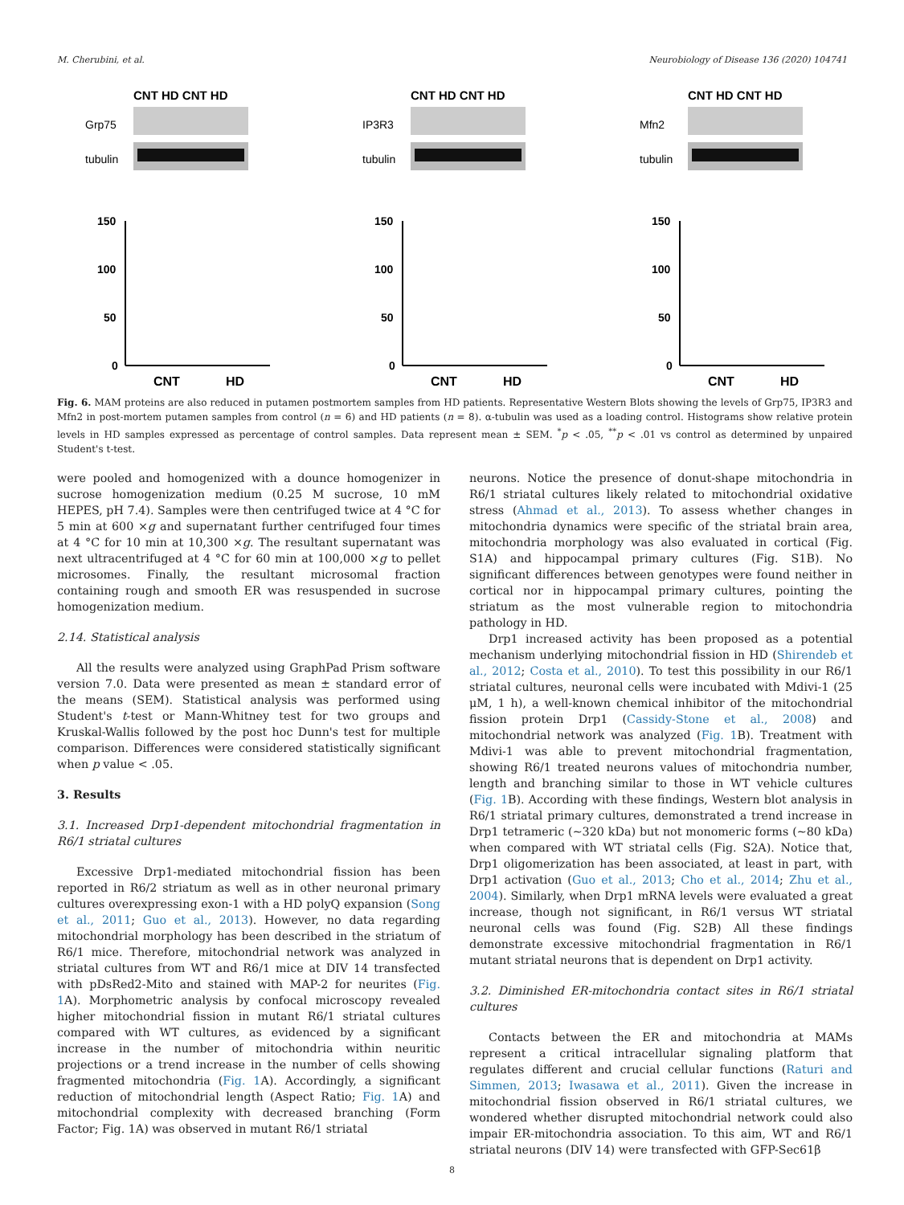M. Cherubini, et al. Neurobiology of Disease 136 (2020) 104741
CNT HD CNT HD
Grp75
tubulin
150
100
50
0
CNT
HD
CNT HD CNT HD
IP3R3
tubulin
150
100
50
0
CNT
HD
CNT HD CNT HD
Mfn2
tubulin
150
100
50
0
CNT
HD
Fig. 6. MAM proteins are also reduced in putamen postmortem samples from HD patients. Representative Western Blots showing the levels of Grp75, IP3R3 and Mfn2 in post-mortem putamen samples from control (n = 6) and HD patients (n = 8). α-tubulin was used as a loading control. Histograms show relative protein levels in HD samples expressed as percentage of control samples. Data represent mean ± SEM. <sup>*</sup>p < .05, <sup>**</sup>p < .01 vs control as determined by unpaired Student's t-test.
were pooled and homogenized with a dounce homogenizer in sucrose homogenization medium (0.25 M sucrose, 10 mM HEPES, pH 7.4). Samples were then centrifuged twice at 4 °C for 5 min at 600 ×g and supernatant further centrifuged four times at 4 °C for 10 min at 10,300 ×g. The resultant supernatant was next ultracentrifuged at 4 °C for 60 min at 100,000 ×g to pellet microsomes. Finally, the resultant microsomal fraction containing rough and smooth ER was resuspended in sucrose homogenization medium.
2.14. Statistical analysis
All the results were analyzed using GraphPad Prism software version 7.0. Data were presented as mean ± standard error of the means (SEM). Statistical analysis was performed using Student's t-test or Mann-Whitney test for two groups and Kruskal-Wallis followed by the post hoc Dunn's test for multiple comparison. Differences were considered statistically significant when p value < .05.
3. Results
3.1. Increased Drp1-dependent mitochondrial fragmentation in R6/1 striatal cultures
Excessive Drp1-mediated mitochondrial fission has been reported in R6/2 striatum as well as in other neuronal primary cultures overexpressing exon-1 with a HD polyQ expansion (Song et al., 2011; Guo et al., 2013). However, no data regarding mitochondrial morphology has been described in the striatum of R6/1 mice. Therefore, mitochondrial network was analyzed in striatal cultures from WT and R6/1 mice at DIV 14 transfected with pDsRed2-Mito and stained with MAP-2 for neurites (Fig. 1 A). Morphometric analysis by confocal microscopy revealed higher mitochondrial fission in mutant R6/1 striatal cultures compared with WT cultures, as evidenced by a significant increase in the number of mitochondria within neuritic projections or a trend increase in the number of cells showing fragmented mitochondria (Fig. 1 A). Accordingly, a significant reduction of mitochondrial length (Aspect Ratio; Fig. 1 A) and mitochondrial complexity with decreased branching (Form Factor; Fig. 1A) was observed in mutant R6/1 striatal
neurons. Notice the presence of donut-shape mitochondria in R6/1 striatal cultures likely related to mitochondrial oxidative stress (Ahmad et al., 2013). To assess whether changes in mitochondria dynamics were specific of the striatal brain area, mitochondria morphology was also evaluated in cortical (Fig. S1A) and hippocampal primary cultures (Fig. S1B). No significant differences between genotypes were found neither in cortical nor in hippocampal primary cultures, pointing the striatum as the most vulnerable region to mitochondria pathology in HD.
Drp1 increased activity has been proposed as a potential mechanism underlying mitochondrial fission in HD (Shirendeb et al., 2012; Costa et al., 2010). To test this possibility in our R6/1 striatal cultures, neuronal cells were incubated with Mdivi-1 (25 μM, 1 h), a well-known chemical inhibitor of the mitochondrial fission protein Drp1 (Cassidy-Stone et al., 2008) and mitochondrial network was analyzed (Fig. 1 B). Treatment with Mdivi-1 was able to prevent mitochondrial fragmentation, showing R6/1 treated neurons values of mitochondria number, length and branching similar to those in WT vehicle cultures (Fig. 1 B). According with these findings, Western blot analysis in R6/1 striatal primary cultures, demonstrated a trend increase in Drp1 tetrameric (~320 kDa) but not monomeric forms (~80 kDa) when compared with WT striatal cells (Fig. S2A). Notice that, Drp1 oligomerization has been associated, at least in part, with Drp1 activation (Guo et al., 2013; Cho et al., 2014; Zhu et al., 2004). Similarly, when Drp1 mRNA levels were evaluated a great increase, though not significant, in R6/1 versus WT striatal neuronal cells was found (Fig. S2B) All these findings demonstrate excessive mitochondrial fragmentation in R6/1 mutant striatal neurons that is dependent on Drp1 activity.
3.2. Diminished ER-mitochondria contact sites in R6/1 striatal cultures
Contacts between the ER and mitochondria at MAMs represent a critical intracellular signaling platform that regulates different and crucial cellular functions (Raturi and Simmen, 2013; Iwasawa et al., 2011). Given the increase in mitochondrial fission observed in R6/1 striatal cultures, we wondered whether disrupted mitochondrial network could also impair ER-mitochondria association. To this aim, WT and R6/1 striatal neurons (DIV 14) were transfected with GFP-Sec61β
8